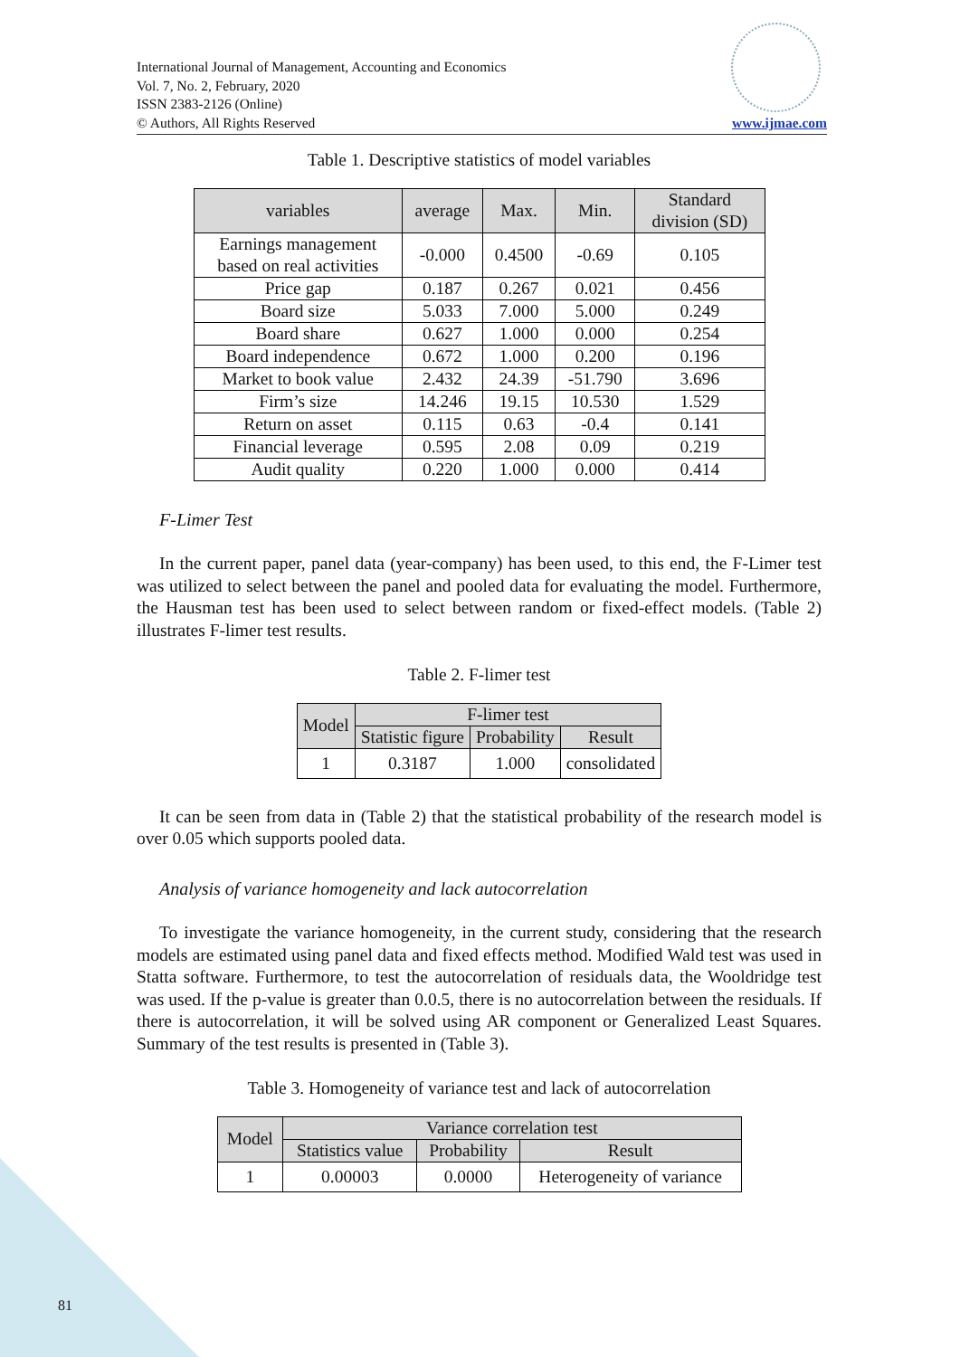International Journal of Management, Accounting and Economics
Vol. 7, No. 2, February, 2020
ISSN 2383-2126 (Online)
© Authors, All Rights Reserved www.ijmae.com
Table 1. Descriptive statistics of model variables
| variables | average | Max. | Min. | Standard division (SD) |
| --- | --- | --- | --- | --- |
| Earnings management based on real activities | -0.000 | 0.4500 | -0.69 | 0.105 |
| Price gap | 0.187 | 0.267 | 0.021 | 0.456 |
| Board size | 5.033 | 7.000 | 5.000 | 0.249 |
| Board share | 0.627 | 1.000 | 0.000 | 0.254 |
| Board independence | 0.672 | 1.000 | 0.200 | 0.196 |
| Market to book value | 2.432 | 24.39 | -51.790 | 3.696 |
| Firm’s size | 14.246 | 19.15 | 10.530 | 1.529 |
| Return on asset | 0.115 | 0.63 | -0.4 | 0.141 |
| Financial leverage | 0.595 | 2.08 | 0.09 | 0.219 |
| Audit quality | 0.220 | 1.000 | 0.000 | 0.414 |
F-Limer Test
In the current paper, panel data (year-company) has been used, to this end, the F-Limer test was utilized to select between the panel and pooled data for evaluating the model. Furthermore, the Hausman test has been used to select between random or fixed-effect models. (Table 2) illustrates F-limer test results.
Table 2. F-limer test
| Model | F-limer test | | |
| --- | --- | --- | --- |
| | Statistic figure | Probability | Result |
| 1 | 0.3187 | 1.000 | consolidated |
It can be seen from data in (Table 2) that the statistical probability of the research model is over 0.05 which supports pooled data.
Analysis of variance homogeneity and lack autocorrelation
To investigate the variance homogeneity, in the current study, considering that the research models are estimated using panel data and fixed effects method. Modified Wald test was used in Statta software. Furthermore, to test the autocorrelation of residuals data, the Wooldridge test was used. If the p-value is greater than 0.0.5, there is no autocorrelation between the residuals. If there is autocorrelation, it will be solved using AR component or Generalized Least Squares. Summary of the test results is presented in (Table 3).
Table 3. Homogeneity of variance test and lack of autocorrelation
| Model | Variance correlation test | | |
| --- | --- | --- | --- |
| | Statistics value | Probability | Result |
| 1 | 0.00003 | 0.0000 | Heterogeneity of variance |
81